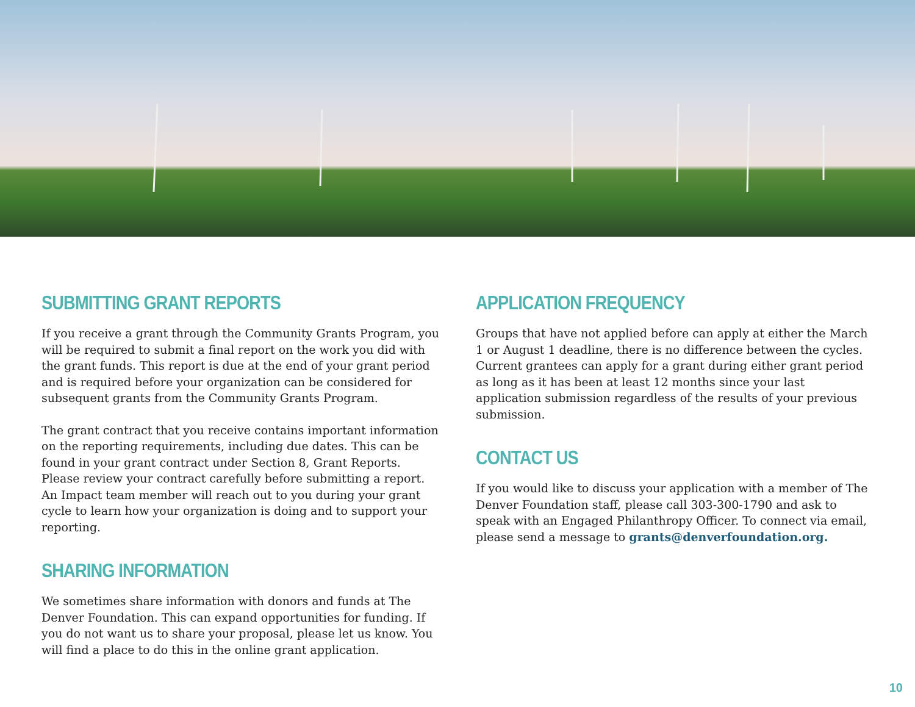SUBMITTING GRANT REPORTS
If you receive a grant through the Community Grants Program, you will be required to submit a final report on the work you did with the grant funds. This report is due at the end of your grant period and is required before your organization can be considered for subsequent grants from the Community Grants Program.
The grant contract that you receive contains important information on the reporting requirements, including due dates. This can be found in your grant contract under Section 8, Grant Reports. Please review your contract carefully before submitting a report. An Impact team member will reach out to you during your grant cycle to learn how your organization is doing and to support your reporting.
SHARING INFORMATION
We sometimes share information with donors and funds at The Denver Foundation. This can expand opportunities for funding. If you do not want us to share your proposal, please let us know. You will find a place to do this in the online grant application.
APPLICATION FREQUENCY
Groups that have not applied before can apply at either the March 1 or August 1 deadline, there is no difference between the cycles. Current grantees can apply for a grant during either grant period as long as it has been at least 12 months since your last application submission regardless of the results of your previous submission.
CONTACT US
If you would like to discuss your application with a member of The Denver Foundation staff, please call 303-300-1790 and ask to speak with an Engaged Philanthropy Officer. To connect via email, please send a message to grants@denverfoundation.org.
10